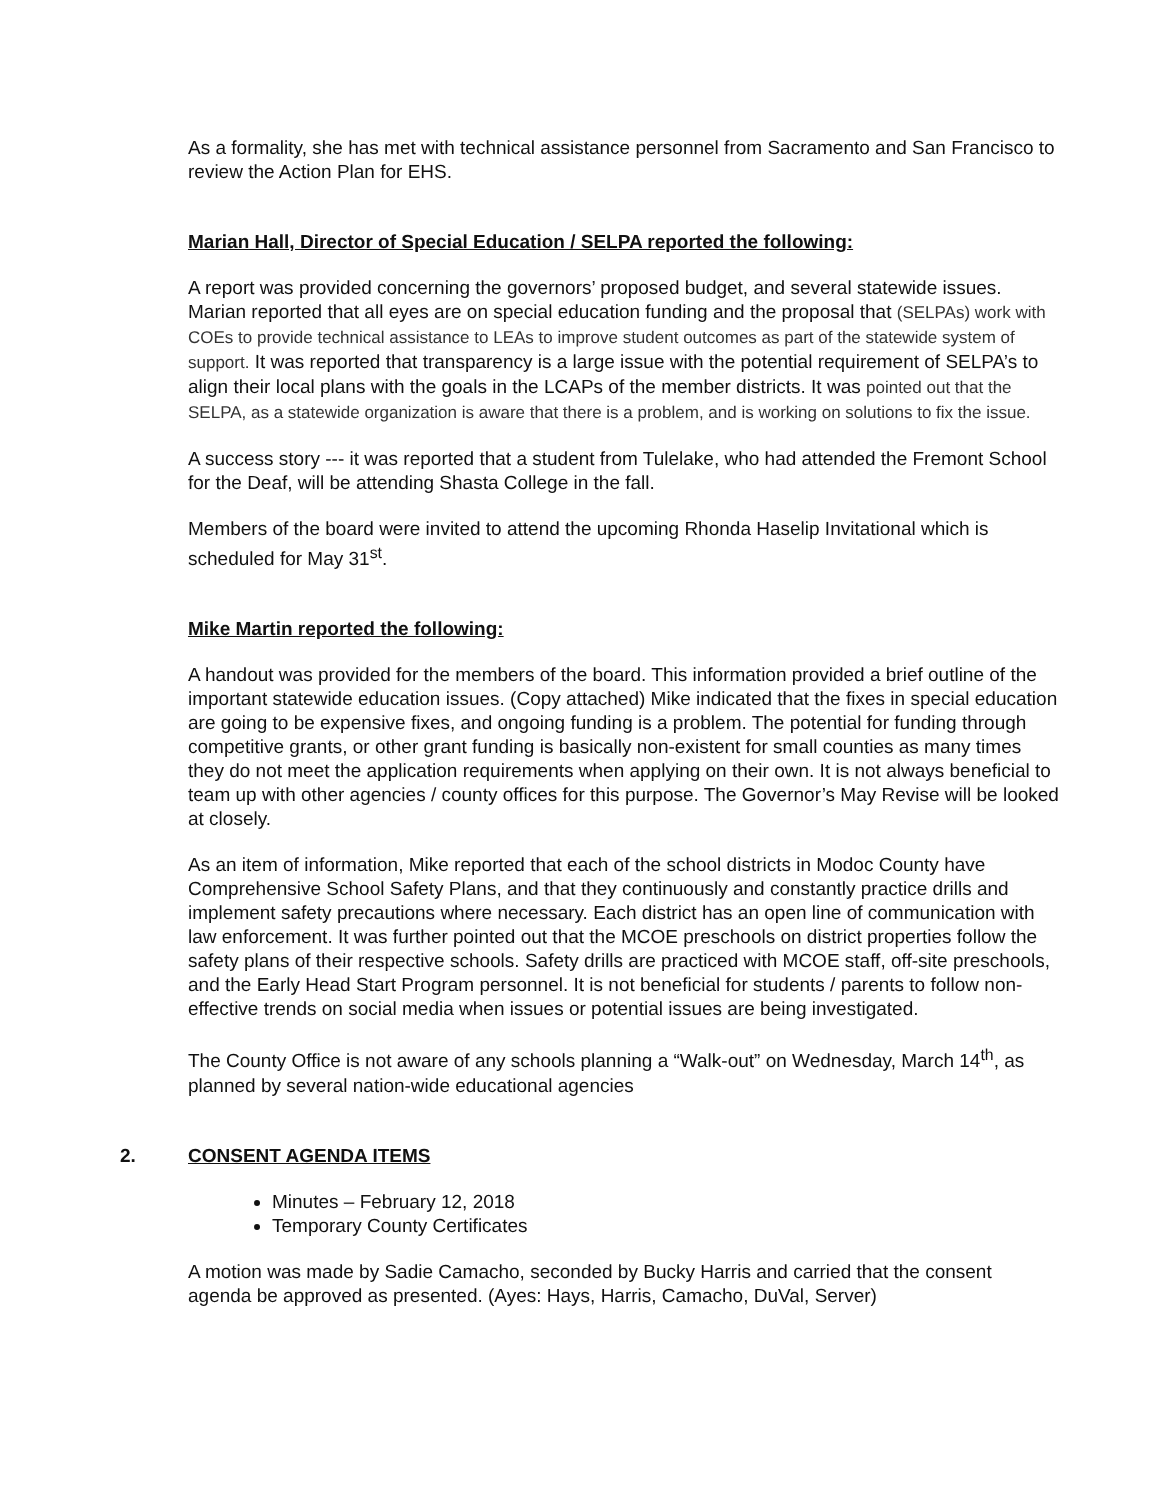As a formality, she has met with technical assistance personnel from Sacramento and San Francisco to review the Action Plan for EHS.
Marian Hall, Director of Special Education / SELPA reported the following:
A report was provided concerning the governors’ proposed budget, and several statewide issues. Marian reported that all eyes are on special education funding and the proposal that (SELPAs) work with COEs to provide technical assistance to LEAs to improve student outcomes as part of the statewide system of support. It was reported that transparency is a large issue with the potential requirement of SELPA’s to align their local plans with the goals in the LCAPs of the member districts. It was pointed out that the SELPA, as a statewide organization is aware that there is a problem, and is working on solutions to fix the issue.
A success story --- it was reported that a student from Tulelake, who had attended the Fremont School for the Deaf, will be attending Shasta College in the fall.
Members of the board were invited to attend the upcoming Rhonda Haselip Invitational which is scheduled for May 31<sup>st</sup>.
Mike Martin reported the following:
A handout was provided for the members of the board. This information provided a brief outline of the important statewide education issues. (Copy attached) Mike indicated that the fixes in special education are going to be expensive fixes, and ongoing funding is a problem. The potential for funding through competitive grants, or other grant funding is basically non-existent for small counties as many times they do not meet the application requirements when applying on their own. It is not always beneficial to team up with other agencies / county offices for this purpose. The Governor’s May Revise will be looked at closely.
As an item of information, Mike reported that each of the school districts in Modoc County have Comprehensive School Safety Plans, and that they continuously and constantly practice drills and implement safety precautions where necessary. Each district has an open line of communication with law enforcement. It was further pointed out that the MCOE preschools on district properties follow the safety plans of their respective schools. Safety drills are practiced with MCOE staff, off-site preschools, and the Early Head Start Program personnel. It is not beneficial for students / parents to follow non-effective trends on social media when issues or potential issues are being investigated.
The County Office is not aware of any schools planning a “Walk-out” on Wednesday, March 14<sup>th</sup>, as planned by several nation-wide educational agencies
2. CONSENT AGENDA ITEMS
Minutes – February 12, 2018
Temporary County Certificates
A motion was made by Sadie Camacho, seconded by Bucky Harris and carried that the consent agenda be approved as presented. (Ayes: Hays, Harris, Camacho, DuVal, Server)